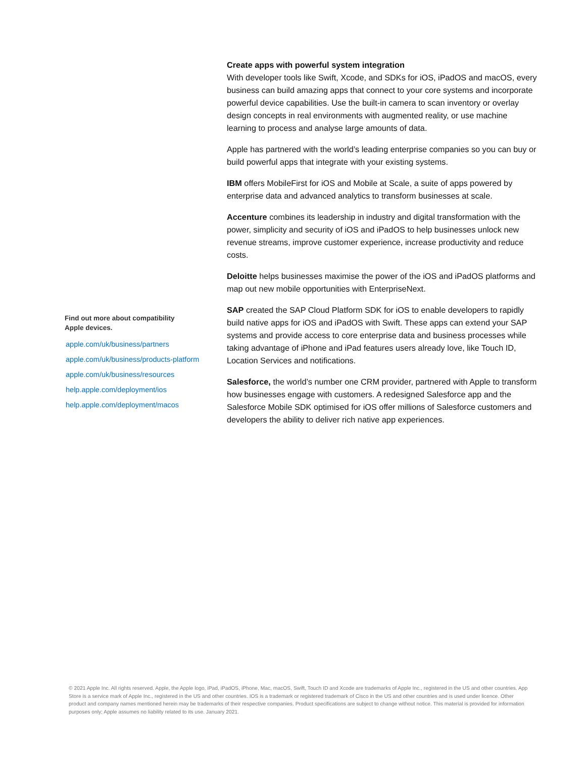Create apps with powerful system integration
With developer tools like Swift, Xcode, and SDKs for iOS, iPadOS and macOS, every business can build amazing apps that connect to your core systems and incorporate powerful device capabilities. Use the built-in camera to scan inventory or overlay design concepts in real environments with augmented reality, or use machine learning to process and analyse large amounts of data.
Apple has partnered with the world’s leading enterprise companies so you can buy or build powerful apps that integrate with your existing systems.
IBM offers MobileFirst for iOS and Mobile at Scale, a suite of apps powered by enterprise data and advanced analytics to transform businesses at scale.
Accenture combines its leadership in industry and digital transformation with the power, simplicity and security of iOS and iPadOS to help businesses unlock new revenue streams, improve customer experience, increase productivity and reduce costs.
Deloitte helps businesses maximise the power of the iOS and iPadOS platforms and map out new mobile opportunities with EnterpriseNext.
SAP created the SAP Cloud Platform SDK for iOS to enable developers to rapidly build native apps for iOS and iPadOS with Swift. These apps can extend your SAP systems and provide access to core enterprise data and business processes while taking advantage of iPhone and iPad features users already love, like Touch ID, Location Services and notifications.
Salesforce, the world’s number one CRM provider, partnered with Apple to transform how businesses engage with customers. A redesigned Salesforce app and the Salesforce Mobile SDK optimised for iOS offer millions of Salesforce customers and developers the ability to deliver rich native app experiences.
Find out more about compatibility
Apple devices.
apple.com/uk/business/partners
apple.com/uk/business/products-platform
apple.com/uk/business/resources
help.apple.com/deployment/ios
help.apple.com/deployment/macos
© 2021 Apple Inc. All rights reserved. Apple, the Apple logo, iPad, iPadOS, iPhone, Mac, macOS, Swift, Touch ID and Xcode are trademarks of Apple Inc., registered in the US and other countries. App Store is a service mark of Apple Inc., registered in the US and other countries. IOS is a trademark or registered trademark of Cisco in the US and other countries and is used under licence. Other product and company names mentioned herein may be trademarks of their respective companies. Product specifications are subject to change without notice. This material is provided for information purposes only; Apple assumes no liability related to its use. January 2021.